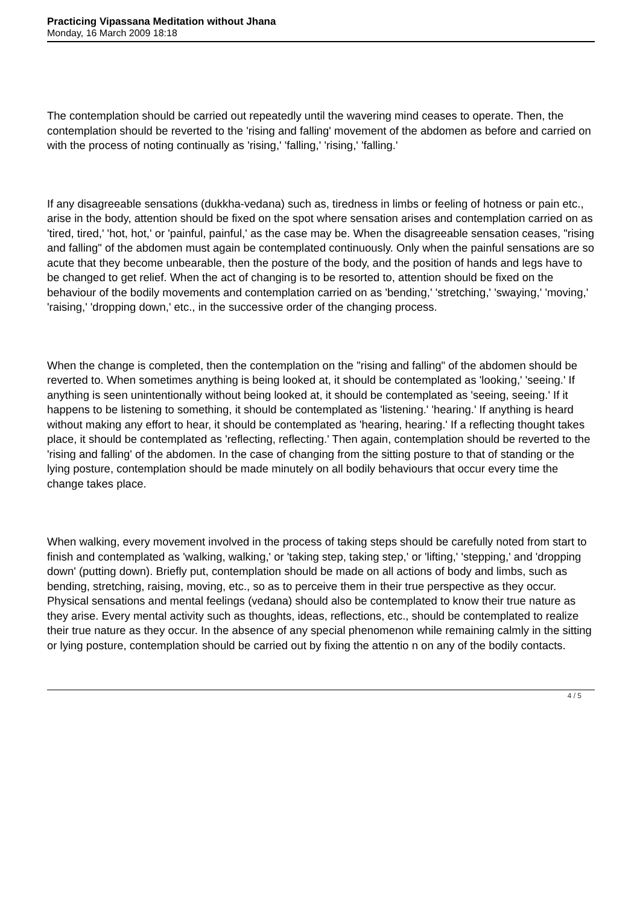Practicing Vipassana Meditation without Jhana
Monday, 16 March 2009 18:18
The contemplation should be carried out repeatedly until the wavering mind ceases to operate. Then, the contemplation should be reverted to the 'rising and falling' movement of the abdomen as before and carried on with the process of noting continually as 'rising,' 'falling,' 'rising,' 'falling.'
If any disagreeable sensations (dukkha-vedana) such as, tiredness in limbs or feeling of hotness or pain etc., arise in the body, attention should be fixed on the spot where sensation arises and contemplation carried on as 'tired, tired,' 'hot, hot,' or 'painful, painful,' as the case may be. When the disagreeable sensation ceases, "rising and falling" of the abdomen must again be contemplated continuously. Only when the painful sensations are so acute that they become unbearable, then the posture of the body, and the position of hands and legs have to be changed to get relief. When the act of changing is to be resorted to, attention should be fixed on the behaviour of the bodily movements and contemplation carried on as 'bending,' 'stretching,' 'swaying,' 'moving,' 'raising,' 'dropping down,' etc., in the successive order of the changing process.
When the change is completed, then the contemplation on the "rising and falling" of the abdomen should be reverted to. When sometimes anything is being looked at, it should be contemplated as 'looking,' 'seeing.' If anything is seen unintentionally without being looked at, it should be contemplated as 'seeing, seeing.' If it happens to be listening to something, it should be contemplated as 'listening.' 'hearing.' If anything is heard without making any effort to hear, it should be contemplated as 'hearing, hearing.' If a reflecting thought takes place, it should be contemplated as 'reflecting, reflecting.' Then again, contemplation should be reverted to the 'rising and falling' of the abdomen. In the case of changing from the sitting posture to that of standing or the lying posture, contemplation should be made minutely on all bodily behaviours that occur every time the change takes place.
When walking, every movement involved in the process of taking steps should be carefully noted from start to finish and contemplated as 'walking, walking,' or 'taking step, taking step,' or 'lifting,' 'stepping,' and 'dropping down' (putting down). Briefly put, contemplation should be made on all actions of body and limbs, such as bending, stretching, raising, moving, etc., so as to perceive them in their true perspective as they occur. Physical sensations and mental feelings (vedana) should also be contemplated to know their true nature as they arise. Every mental activity such as thoughts, ideas, reflections, etc., should be contemplated to realize their true nature as they occur. In the absence of any special phenomenon while remaining calmly in the sitting or lying posture, contemplation should be carried out by fixing the attentio n on any of the bodily contacts.
4 / 5